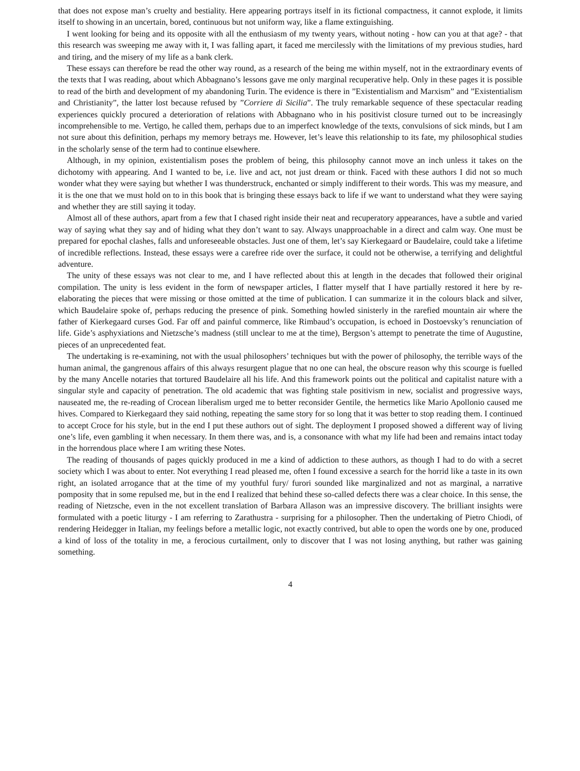that does not expose man’s cruelty and bestiality. Here appearing portrays itself in its fictional compactness, it cannot explode, it limits itself to showing in an uncertain, bored, continuous but not uniform way, like a flame extinguishing.
I went looking for being and its opposite with all the enthusiasm of my twenty years, without noting - how can you at that age? - that this research was sweeping me away with it, I was falling apart, it faced me mercilessly with the limitations of my previous studies, hard and tiring, and the misery of my life as a bank clerk.
These essays can therefore be read the other way round, as a research of the being me within myself, not in the extraordinary events of the texts that I was reading, about which Abbagnano’s lessons gave me only marginal recuperative help. Only in these pages it is possible to read of the birth and development of my abandoning Turin. The evidence is there in ”Existentialism and Marxism” and ”Existentialism and Christianity”, the latter lost because refused by ”Corriere di Sicilia”. The truly remarkable sequence of these spectacular reading experiences quickly procured a deterioration of relations with Abbagnano who in his positivist closure turned out to be increasingly incomprehensible to me. Vertigo, he called them, perhaps due to an imperfect knowledge of the texts, convulsions of sick minds, but I am not sure about this definition, perhaps my memory betrays me. However, let’s leave this relationship to its fate, my philosophical studies in the scholarly sense of the term had to continue elsewhere.
Although, in my opinion, existentialism poses the problem of being, this philosophy cannot move an inch unless it takes on the dichotomy with appearing. And I wanted to be, i.e. live and act, not just dream or think. Faced with these authors I did not so much wonder what they were saying but whether I was thunderstruck, enchanted or simply indifferent to their words. This was my measure, and it is the one that we must hold on to in this book that is bringing these essays back to life if we want to understand what they were saying and whether they are still saying it today.
Almost all of these authors, apart from a few that I chased right inside their neat and recuperatory appearances, have a subtle and varied way of saying what they say and of hiding what they don’t want to say. Always unapproachable in a direct and calm way. One must be prepared for epochal clashes, falls and unforeseeable obstacles. Just one of them, let’s say Kierkegaard or Baudelaire, could take a lifetime of incredible reflections. Instead, these essays were a carefree ride over the surface, it could not be otherwise, a terrifying and delightful adventure.
The unity of these essays was not clear to me, and I have reflected about this at length in the decades that followed their original compilation. The unity is less evident in the form of newspaper articles, I flatter myself that I have partially restored it here by re-elaborating the pieces that were missing or those omitted at the time of publication. I can summarize it in the colours black and silver, which Baudelaire spoke of, perhaps reducing the presence of pink. Something howled sinisterly in the rarefied mountain air where the father of Kierkegaard curses God. Far off and painful commerce, like Rimbaud’s occupation, is echoed in Dostoevsky’s renunciation of life. Gide’s asphyxiations and Nietzsche’s madness (still unclear to me at the time), Bergson’s attempt to penetrate the time of Augustine, pieces of an unprecedented feat.
The undertaking is re-examining, not with the usual philosophers’ techniques but with the power of philosophy, the terrible ways of the human animal, the gangrenous affairs of this always resurgent plague that no one can heal, the obscure reason why this scourge is fuelled by the many Ancelle notaries that tortured Baudelaire all his life. And this framework points out the political and capitalist nature with a singular style and capacity of penetration. The old academic that was fighting stale positivism in new, socialist and progressive ways, nauseated me, the re-reading of Crocean liberalism urged me to better reconsider Gentile, the hermetics like Mario Apollonio caused me hives. Compared to Kierkegaard they said nothing, repeating the same story for so long that it was better to stop reading them. I continued to accept Croce for his style, but in the end I put these authors out of sight. The deployment I proposed showed a different way of living one’s life, even gambling it when necessary. In them there was, and is, a consonance with what my life had been and remains intact today in the horrendous place where I am writing these Notes.
The reading of thousands of pages quickly produced in me a kind of addiction to these authors, as though I had to do with a secret society which I was about to enter. Not everything I read pleased me, often I found excessive a search for the horrid like a taste in its own right, an isolated arrogance that at the time of my youthful fury/ furori sounded like marginalized and not as marginal, a narrative pomposity that in some repulsed me, but in the end I realized that behind these so-called defects there was a clear choice. In this sense, the reading of Nietzsche, even in the not excellent translation of Barbara Allason was an impressive discovery. The brilliant insights were formulated with a poetic liturgy - I am referring to Zarathustra - surprising for a philosopher. Then the undertaking of Pietro Chiodi, of rendering Heidegger in Italian, my feelings before a metallic logic, not exactly contrived, but able to open the words one by one, produced a kind of loss of the totality in me, a ferocious curtailment, only to discover that I was not losing anything, but rather was gaining something.
4